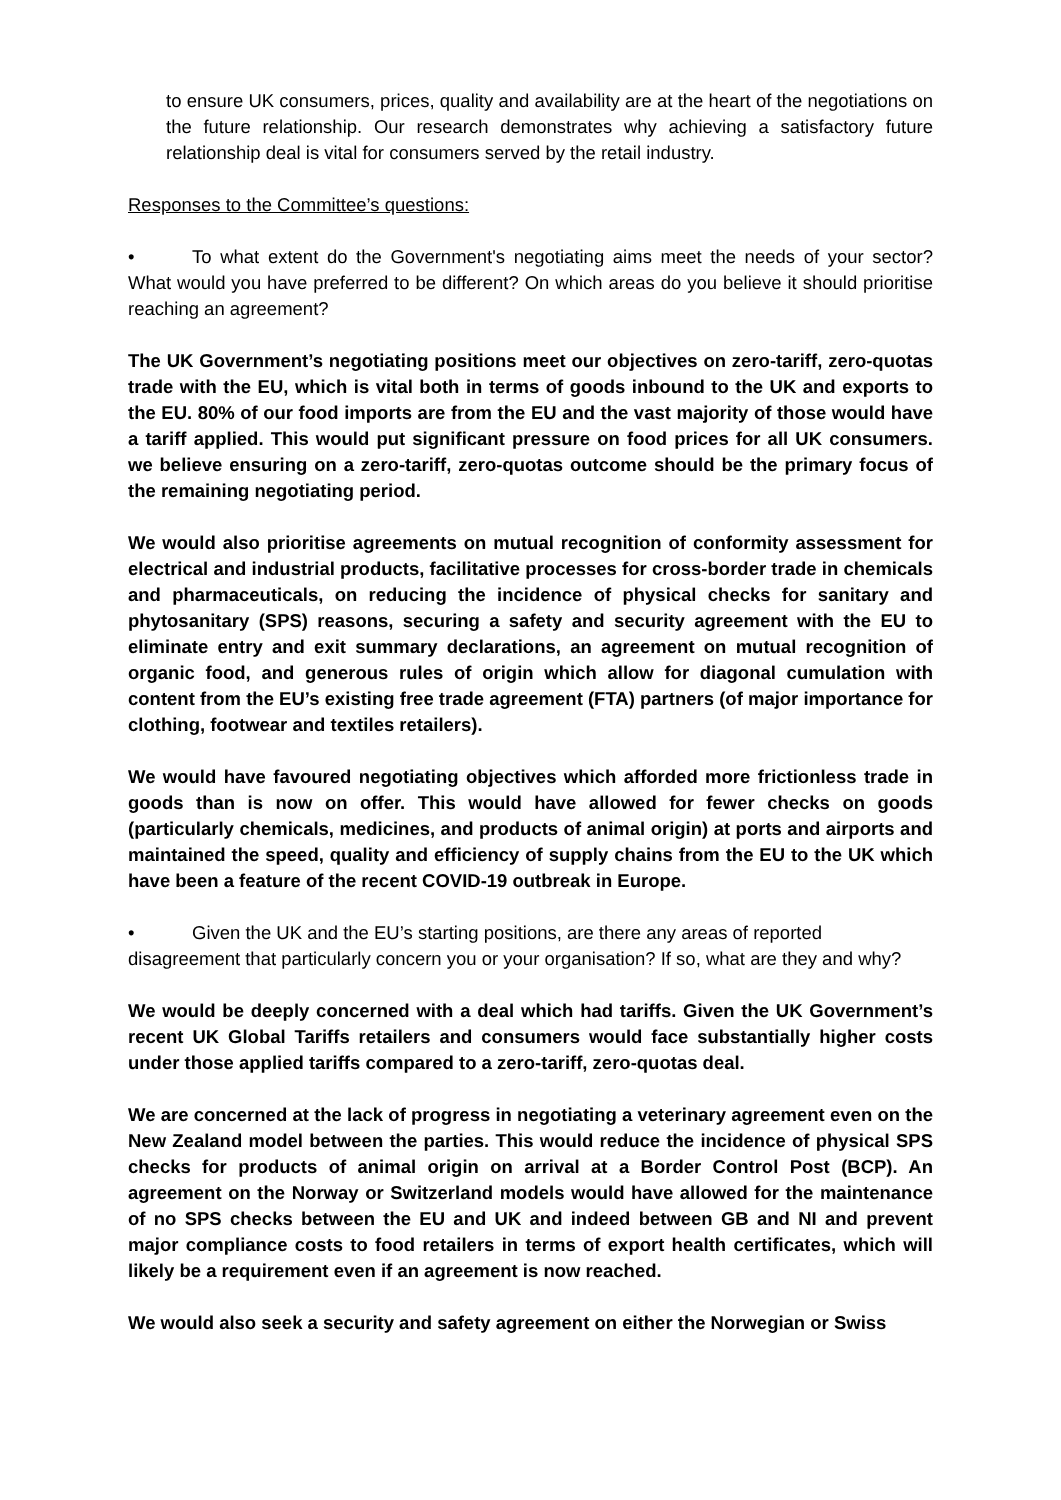to ensure UK consumers, prices, quality and availability are at the heart of the negotiations on the future relationship. Our research demonstrates why achieving a satisfactory future relationship deal is vital for consumers served by the retail industry.
Responses to the Committee’s questions:
• To what extent do the Government's negotiating aims meet the needs of your sector? What would you have preferred to be different? On which areas do you believe it should prioritise reaching an agreement?
The UK Government’s negotiating positions meet our objectives on zero-tariff, zero-quotas trade with the EU, which is vital both in terms of goods inbound to the UK and exports to the EU. 80% of our food imports are from the EU and the vast majority of those would have a tariff applied. This would put significant pressure on food prices for all UK consumers. we believe ensuring on a zero-tariff, zero-quotas outcome should be the primary focus of the remaining negotiating period.
We would also prioritise agreements on mutual recognition of conformity assessment for electrical and industrial products, facilitative processes for cross-border trade in chemicals and pharmaceuticals, on reducing the incidence of physical checks for sanitary and phytosanitary (SPS) reasons, securing a safety and security agreement with the EU to eliminate entry and exit summary declarations, an agreement on mutual recognition of organic food, and generous rules of origin which allow for diagonal cumulation with content from the EU’s existing free trade agreement (FTA) partners (of major importance for clothing, footwear and textiles retailers).
We would have favoured negotiating objectives which afforded more frictionless trade in goods than is now on offer. This would have allowed for fewer checks on goods (particularly chemicals, medicines, and products of animal origin) at ports and airports and maintained the speed, quality and efficiency of supply chains from the EU to the UK which have been a feature of the recent COVID-19 outbreak in Europe.
• Given the UK and the EU’s starting positions, are there any areas of reported disagreement that particularly concern you or your organisation? If so, what are they and why?
We would be deeply concerned with a deal which had tariffs. Given the UK Government’s recent UK Global Tariffs retailers and consumers would face substantially higher costs under those applied tariffs compared to a zero-tariff, zero-quotas deal.
We are concerned at the lack of progress in negotiating a veterinary agreement even on the New Zealand model between the parties. This would reduce the incidence of physical SPS checks for products of animal origin on arrival at a Border Control Post (BCP). An agreement on the Norway or Switzerland models would have allowed for the maintenance of no SPS checks between the EU and UK and indeed between GB and NI and prevent major compliance costs to food retailers in terms of export health certificates, which will likely be a requirement even if an agreement is now reached.
We would also seek a security and safety agreement on either the Norwegian or Swiss